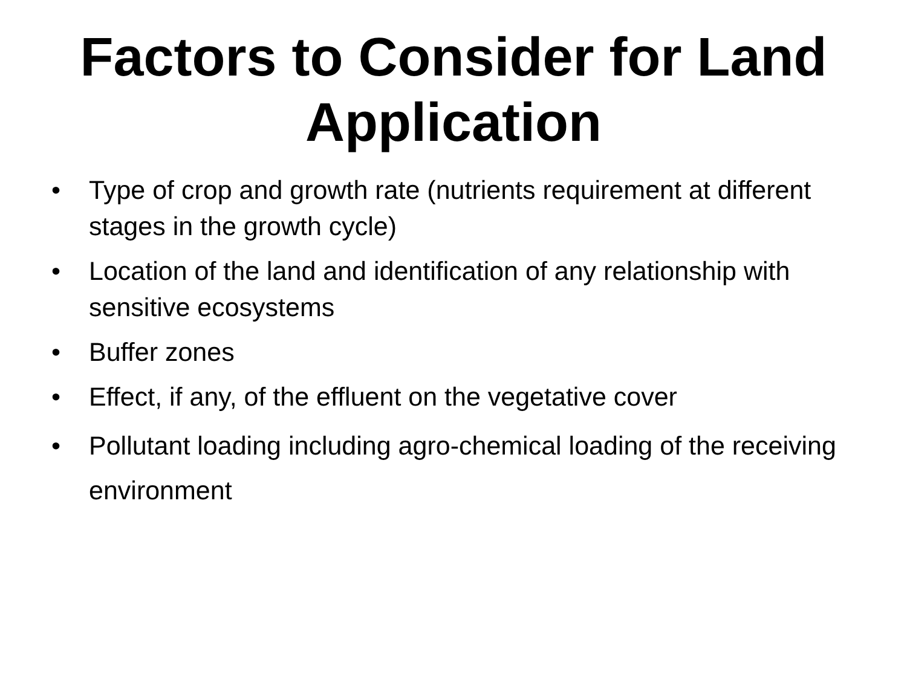Factors to Consider for Land Application
• Type of crop and growth rate (nutrients requirement at different stages in the growth cycle)
• Location of the land and identification of any relationship with sensitive ecosystems
• Buffer zones
• Effect, if any, of the effluent on the vegetative cover
• Pollutant loading including agro-chemical loading of the receiving environment